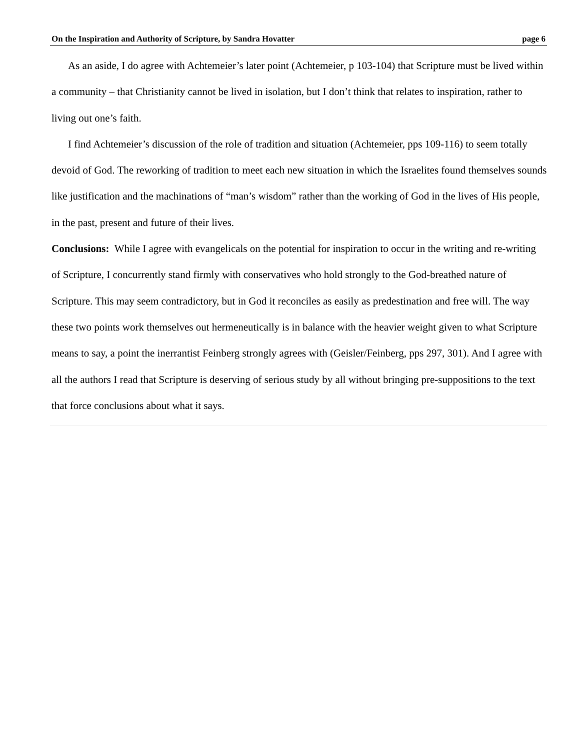On the Inspiration and Authority of Scripture, by Sandra Hovatter page 6
As an aside, I do agree with Achtemeier’s later point (Achtemeier, p 103-104) that Scripture must be lived within a community – that Christianity cannot be lived in isolation, but I don’t think that relates to inspiration, rather to living out one’s faith.
I find Achtemeier’s discussion of the role of tradition and situation (Achtemeier, pps 109-116) to seem totally devoid of God. The reworking of tradition to meet each new situation in which the Israelites found themselves sounds like justification and the machinations of “man’s wisdom” rather than the working of God in the lives of His people, in the past, present and future of their lives.
Conclusions: While I agree with evangelicals on the potential for inspiration to occur in the writing and re-writing of Scripture, I concurrently stand firmly with conservatives who hold strongly to the God-breathed nature of Scripture. This may seem contradictory, but in God it reconciles as easily as predestination and free will. The way these two points work themselves out hermeneutically is in balance with the heavier weight given to what Scripture means to say, a point the inerrantist Feinberg strongly agrees with (Geisler/Feinberg, pps 297, 301). And I agree with all the authors I read that Scripture is deserving of serious study by all without bringing pre-suppositions to the text that force conclusions about what it says.